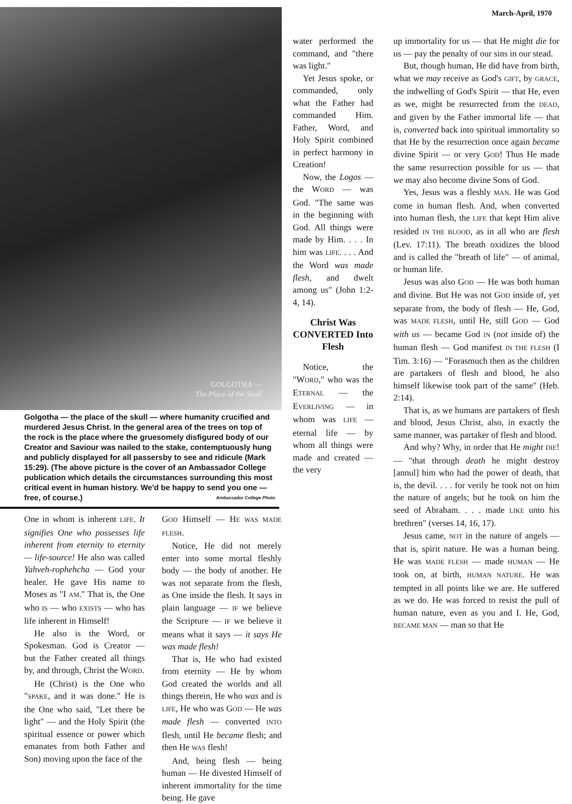March-April, 1970
GOLGOTHA —
The Place of the Skull
Golgotha — the place of the skull — where humanity crucified and murdered Jesus Christ. In the general area of the trees on top of the rock is the place where the gruesomely disfigured body of our Creator and Saviour was nailed to the stake, contemptuously hung and publicly displayed for all passersby to see and ridicule (Mark 15:29). (The above picture is the cover of an Ambassador College publication which details the circumstances surrounding this most critical event in human history. We'd be happy to send you one — free, of course.) Ambassador College Photo
One in whom is inherent LIFE. It signifies One who possesses life inherent from eternity to eternity — life-source! He also was called Yahveh-rophehcha — God your healer. He gave His name to Moses as "I AM." That is, the One who IS — who EXISTS — who has life inherent in Himself!
He also is the Word, or Spokesman. God is Creator — but the Father created all things by, and through, Christ the WORD.
He (Christ) is the One who "SPAKE, and it was done." He is the One who said, "Let there be light" — and the Holy Spirit (the spiritual essence or power which emanates from both Father and Son) moving upon the face of the
GOD Himself — HE WAS MADE FLESH.
Notice, He did not merely enter into some mortal fleshly body — the body of another. He was not separate from the flesh, as One inside the flesh. It says in plain language — IF we believe the Scripture — IF we believe it means what it says — it says He was made flesh!
That is, He who had existed from eternity — He by whom God created the worlds and all things therein, He who was and is LIFE, He who was GOD — He was made flesh — converted INTO flesh, until He became flesh; and then He WAS flesh!
And, being flesh — being human — He divested Himself of inherent immortality for the time being. He gave
water performed the command, and "there was light."
Yet Jesus spoke, or commanded, only what the Father had commanded Him. Father, Word, and Holy Spirit combined in perfect harmony in Creation!
Now, the Logos — the WORD — was God. "The same was in the beginning with God. All things were made by Him. . . . In him was LIFE. . . . And the Word was made flesh, and dwelt among us" (John 1:2-4, 14).
Christ Was CONVERTED Into Flesh
Notice, the "WORD," who was the ETERNAL — the EVERLIVING — in whom was LIFE — eternal life — by whom all things were made and created — the very
up immortality for us — that He might die for us — pay the penalty of our sins in our stead.
But, though human, He did have from birth, what we may receive as God's GIFT, by GRACE, the indwelling of God's Spirit — that He, even as we, might be resurrected from the DEAD, and given by the Father immortal life — that is, converted back into spiritual immortality so that He by the resurrection once again became divine Spirit — or very GOD! Thus He made the same resurrection possible for us — that we may also become divine Sons of God.
Yes, Jesus was a fleshly MAN. He was God come in human flesh. And, when converted into human flesh, the LIFE that kept Him alive resided IN THE BLOOD, as in all who are flesh (Lev. 17:11). The breath oxidizes the blood and is called the "breath of life" — of animal, or human life.
Jesus was also GOD — He was both human and divine. But He was not GOD inside of, yet separate from, the body of flesh — He, God, was MADE FLESH, until He, still GOD — God with us — became God IN (not inside of) the human flesh — God manifest IN THE FLESH (I Tim. 3:16) — "Forasmuch then as the children are partakers of flesh and blood, he also himself likewise took part of the same" (Heb. 2:14).
That is, as we humans are partakers of flesh and blood, Jesus Christ, also, in exactly the same manner, was partaker of flesh and blood.
And why? Why, in order that He might DIE! — "that through death he might destroy [annul] him who had the power of death, that is, the devil. . . . for verily he took not on him the nature of angels; but he took on him the seed of Abraham. . . . made LIKE unto his brethren" (verses 14, 16, 17).
Jesus came, NOT in the nature of angels — that is, spirit nature. He was a human being. He was MADE FLESH — made HUMAN — He took on, at birth, HUMAN NATURE. He was tempted in all points like we are. He suffered as we do. He was forced to resist the pull of human nature, even as you and I. He, God, BECAME MAN — man so that He